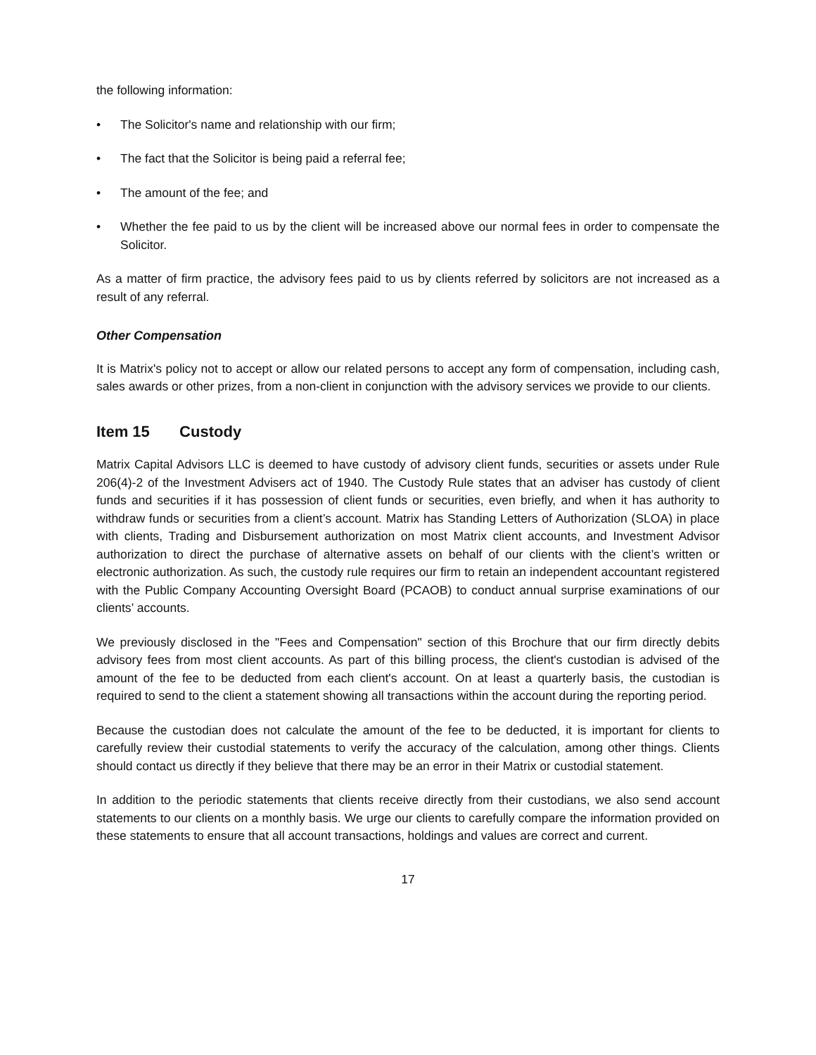the following information:
• The Solicitor's name and relationship with our firm;
• The fact that the Solicitor is being paid a referral fee;
• The amount of the fee; and
• Whether the fee paid to us by the client will be increased above our normal fees in order to compensate the Solicitor.
As a matter of firm practice, the advisory fees paid to us by clients referred by solicitors are not increased as a result of any referral.
Other Compensation
It is Matrix's policy not to accept or allow our related persons to accept any form of compensation, including cash, sales awards or other prizes, from a non-client in conjunction with the advisory services we provide to our clients.
Item 15 Custody
Matrix Capital Advisors LLC is deemed to have custody of advisory client funds, securities or assets under Rule 206(4)-2 of the Investment Advisers act of 1940. The Custody Rule states that an adviser has custody of client funds and securities if it has possession of client funds or securities, even briefly, and when it has authority to withdraw funds or securities from a client’s account. Matrix has Standing Letters of Authorization (SLOA) in place with clients, Trading and Disbursement authorization on most Matrix client accounts, and Investment Advisor authorization to direct the purchase of alternative assets on behalf of our clients with the client’s written or electronic authorization. As such, the custody rule requires our firm to retain an independent accountant registered with the Public Company Accounting Oversight Board (PCAOB) to conduct annual surprise examinations of our clients’ accounts.
We previously disclosed in the "Fees and Compensation" section of this Brochure that our firm directly debits advisory fees from most client accounts. As part of this billing process, the client's custodian is advised of the amount of the fee to be deducted from each client's account. On at least a quarterly basis, the custodian is required to send to the client a statement showing all transactions within the account during the reporting period.
Because the custodian does not calculate the amount of the fee to be deducted, it is important for clients to carefully review their custodial statements to verify the accuracy of the calculation, among other things. Clients should contact us directly if they believe that there may be an error in their Matrix or custodial statement.
In addition to the periodic statements that clients receive directly from their custodians, we also send account statements to our clients on a monthly basis. We urge our clients to carefully compare the information provided on these statements to ensure that all account transactions, holdings and values are correct and current.
17